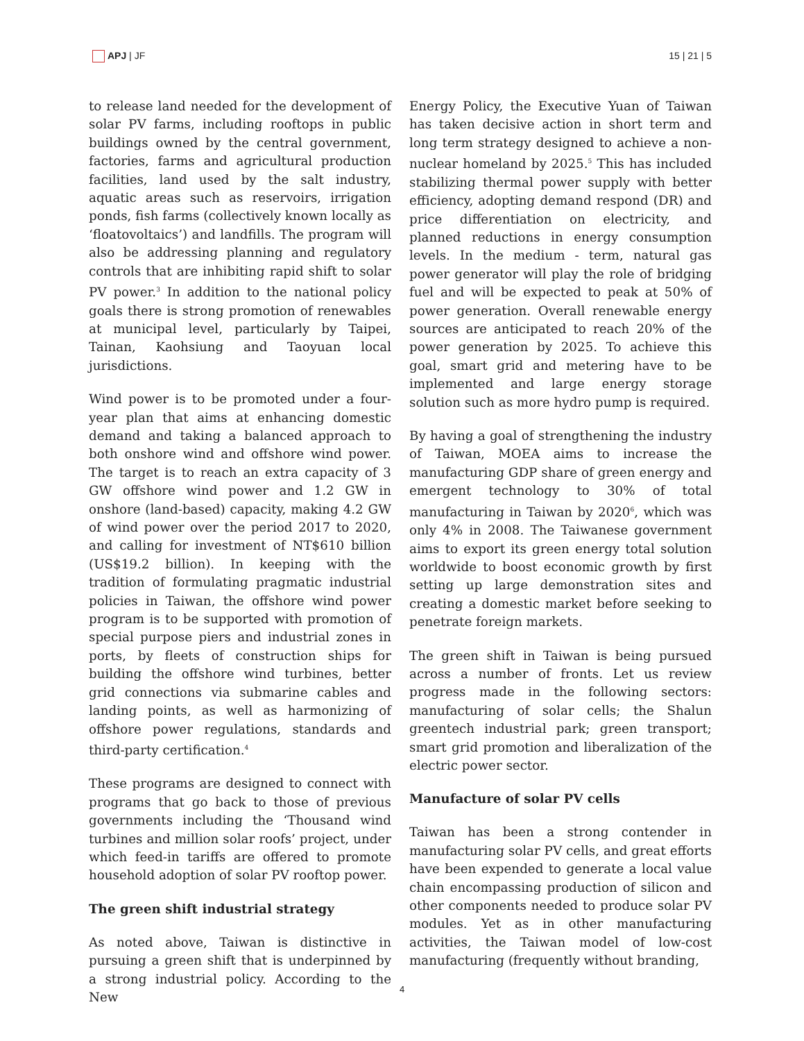APJ | JF 15 | 21 | 5
to release land needed for the development of solar PV farms, including rooftops in public buildings owned by the central government, factories, farms and agricultural production facilities, land used by the salt industry, aquatic areas such as reservoirs, irrigation ponds, fish farms (collectively known locally as ‘floatovoltaics’) and landfills. The program will also be addressing planning and regulatory controls that are inhibiting rapid shift to solar PV power.<sup>3</sup> In addition to the national policy goals there is strong promotion of renewables at municipal level, particularly by Taipei, Tainan, Kaohsiung and Taoyuan local jurisdictions.
Wind power is to be promoted under a four-year plan that aims at enhancing domestic demand and taking a balanced approach to both onshore wind and offshore wind power. The target is to reach an extra capacity of 3 GW offshore wind power and 1.2 GW in onshore (land-based) capacity, making 4.2 GW of wind power over the period 2017 to 2020, and calling for investment of NT$610 billion (US$19.2 billion). In keeping with the tradition of formulating pragmatic industrial policies in Taiwan, the offshore wind power program is to be supported with promotion of special purpose piers and industrial zones in ports, by fleets of construction ships for building the offshore wind turbines, better grid connections via submarine cables and landing points, as well as harmonizing of offshore power regulations, standards and third-party certification.<sup>4</sup>
These programs are designed to connect with programs that go back to those of previous governments including the ‘Thousand wind turbines and million solar roofs’ project, under which feed-in tariffs are offered to promote household adoption of solar PV rooftop power.
The green shift industrial strategy
As noted above, Taiwan is distinctive in pursuing a green shift that is underpinned by a strong industrial policy. According to the New
Energy Policy, the Executive Yuan of Taiwan has taken decisive action in short term and long term strategy designed to achieve a non-nuclear homeland by 2025.<sup>5</sup> This has included stabilizing thermal power supply with better efficiency, adopting demand respond (DR) and price differentiation on electricity, and planned reductions in energy consumption levels. In the medium - term, natural gas power generator will play the role of bridging fuel and will be expected to peak at 50% of power generation. Overall renewable energy sources are anticipated to reach 20% of the power generation by 2025. To achieve this goal, smart grid and metering have to be implemented and large energy storage solution such as more hydro pump is required.
By having a goal of strengthening the industry of Taiwan, MOEA aims to increase the manufacturing GDP share of green energy and emergent technology to 30% of total manufacturing in Taiwan by 2020<sup>6</sup>, which was only 4% in 2008. The Taiwanese government aims to export its green energy total solution worldwide to boost economic growth by first setting up large demonstration sites and creating a domestic market before seeking to penetrate foreign markets.
The green shift in Taiwan is being pursued across a number of fronts. Let us review progress made in the following sectors: manufacturing of solar cells; the Shalun greentech industrial park; green transport; smart grid promotion and liberalization of the electric power sector.
Manufacture of solar PV cells
Taiwan has been a strong contender in manufacturing solar PV cells, and great efforts have been expended to generate a local value chain encompassing production of silicon and other components needed to produce solar PV modules. Yet as in other manufacturing activities, the Taiwan model of low-cost manufacturing (frequently without branding,
4